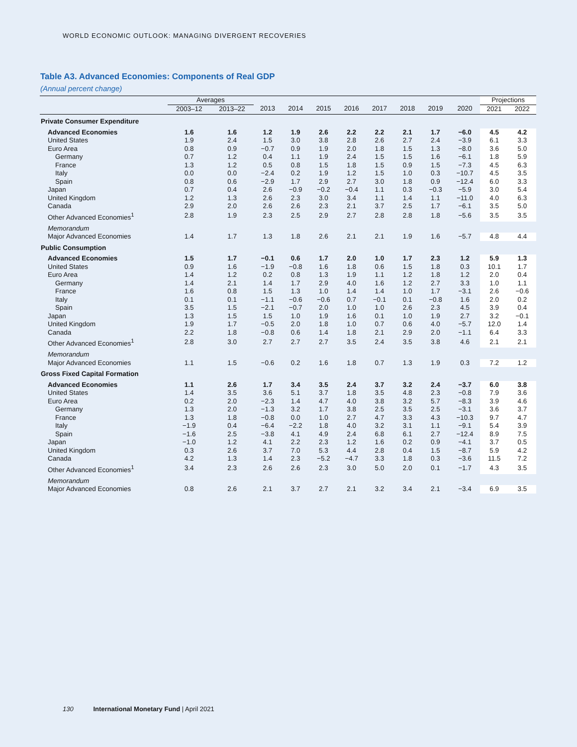WORLD ECONOMIC OUTLOOK: MANAGING DIVERGENT RECOVERIES
Table A3. Advanced Economies: Components of Real GDP
(Annual percent change)
| | Averages | | | | | | | | | | Projections | |
| --- | --- | --- | --- | --- | --- | --- | --- | --- | --- | --- | --- | --- |
| | 2003–12 | 2013–22 | 2013 | 2014 | 2015 | 2016 | 2017 | 2018 | 2019 | 2020 | 2021 | 2022 |
| Private Consumer Expenditure | | | | | | | | | | | | |
| Advanced Economies | 1.6 | 1.6 | 1.2 | 1.9 | 2.6 | 2.2 | 2.2 | 2.1 | 1.7 | −6.0 | 4.5 | 4.2 |
| United States | 1.9 | 2.4 | 1.5 | 3.0 | 3.8 | 2.8 | 2.6 | 2.7 | 2.4 | −3.9 | 6.1 | 3.3 |
| Euro Area | 0.8 | 0.9 | −0.7 | 0.9 | 1.9 | 2.0 | 1.8 | 1.5 | 1.3 | −8.0 | 3.6 | 5.0 |
| Germany | 0.7 | 1.2 | 0.4 | 1.1 | 1.9 | 2.4 | 1.5 | 1.5 | 1.6 | −6.1 | 1.8 | 5.9 |
| France | 1.3 | 1.2 | 0.5 | 0.8 | 1.5 | 1.8 | 1.5 | 0.9 | 1.5 | −7.3 | 4.5 | 6.3 |
| Italy | 0.0 | 0.0 | −2.4 | 0.2 | 1.9 | 1.2 | 1.5 | 1.0 | 0.3 | −10.7 | 4.5 | 3.5 |
| Spain | 0.8 | 0.6 | −2.9 | 1.7 | 2.9 | 2.7 | 3.0 | 1.8 | 0.9 | −12.4 | 6.0 | 3.3 |
| Japan | 0.7 | 0.4 | 2.6 | −0.9 | −0.2 | −0.4 | 1.1 | 0.3 | −0.3 | −5.9 | 3.0 | 5.4 |
| United Kingdom | 1.2 | 1.3 | 2.6 | 2.3 | 3.0 | 3.4 | 1.1 | 1.4 | 1.1 | −11.0 | 4.0 | 6.3 |
| Canada | 2.9 | 2.0 | 2.6 | 2.6 | 2.3 | 2.1 | 3.7 | 2.5 | 1.7 | −6.1 | 3.5 | 5.0 |
| Other Advanced Economies<sup>1</sup> | 2.8 | 1.9 | 2.3 | 2.5 | 2.9 | 2.7 | 2.8 | 2.8 | 1.8 | −5.6 | 3.5 | 3.5 |
| Memorandum | | | | | | | | | | | | |
| Major Advanced Economies | 1.4 | 1.7 | 1.3 | 1.8 | 2.6 | 2.1 | 2.1 | 1.9 | 1.6 | −5.7 | 4.8 | 4.4 |
| Public Consumption | | | | | | | | | | | | |
| Advanced Economies | 1.5 | 1.7 | −0.1 | 0.6 | 1.7 | 2.0 | 1.0 | 1.7 | 2.3 | 1.2 | 5.9 | 1.3 |
| United States | 0.9 | 1.6 | −1.9 | −0.8 | 1.6 | 1.8 | 0.6 | 1.5 | 1.8 | 0.3 | 10.1 | 1.7 |
| Euro Area | 1.4 | 1.2 | 0.2 | 0.8 | 1.3 | 1.9 | 1.1 | 1.2 | 1.8 | 1.2 | 2.0 | 0.4 |
| Germany | 1.4 | 2.1 | 1.4 | 1.7 | 2.9 | 4.0 | 1.6 | 1.2 | 2.7 | 3.3 | 1.0 | 1.1 |
| France | 1.6 | 0.8 | 1.5 | 1.3 | 1.0 | 1.4 | 1.4 | 1.0 | 1.7 | −3.1 | 2.6 | −0.6 |
| Italy | 0.1 | 0.1 | −1.1 | −0.6 | −0.6 | 0.7 | −0.1 | 0.1 | −0.8 | 1.6 | 2.0 | 0.2 |
| Spain | 3.5 | 1.5 | −2.1 | −0.7 | 2.0 | 1.0 | 1.0 | 2.6 | 2.3 | 4.5 | 3.9 | 0.4 |
| Japan | 1.3 | 1.5 | 1.5 | 1.0 | 1.9 | 1.6 | 0.1 | 1.0 | 1.9 | 2.7 | 3.2 | −0.1 |
| United Kingdom | 1.9 | 1.7 | −0.5 | 2.0 | 1.8 | 1.0 | 0.7 | 0.6 | 4.0 | −5.7 | 12.0 | 1.4 |
| Canada | 2.2 | 1.8 | −0.8 | 0.6 | 1.4 | 1.8 | 2.1 | 2.9 | 2.0 | −1.1 | 6.4 | 3.3 |
| Other Advanced Economies<sup>1</sup> | 2.8 | 3.0 | 2.7 | 2.7 | 2.7 | 3.5 | 2.4 | 3.5 | 3.8 | 4.6 | 2.1 | 2.1 |
| Memorandum | | | | | | | | | | | | |
| Major Advanced Economies | 1.1 | 1.5 | −0.6 | 0.2 | 1.6 | 1.8 | 0.7 | 1.3 | 1.9 | 0.3 | 7.2 | 1.2 |
| Gross Fixed Capital Formation | | | | | | | | | | | | |
| Advanced Economies | 1.1 | 2.6 | 1.7 | 3.4 | 3.5 | 2.4 | 3.7 | 3.2 | 2.4 | −3.7 | 6.0 | 3.8 |
| United States | 1.4 | 3.5 | 3.6 | 5.1 | 3.7 | 1.8 | 3.5 | 4.8 | 2.3 | −0.8 | 7.9 | 3.6 |
| Euro Area | 0.2 | 2.0 | −2.3 | 1.4 | 4.7 | 4.0 | 3.8 | 3.2 | 5.7 | −8.3 | 3.9 | 4.6 |
| Germany | 1.3 | 2.0 | −1.3 | 3.2 | 1.7 | 3.8 | 2.5 | 3.5 | 2.5 | −3.1 | 3.6 | 3.7 |
| France | 1.3 | 1.8 | −0.8 | 0.0 | 1.0 | 2.7 | 4.7 | 3.3 | 4.3 | −10.3 | 9.7 | 4.7 |
| Italy | −1.9 | 0.4 | −6.4 | −2.2 | 1.8 | 4.0 | 3.2 | 3.1 | 1.1 | −9.1 | 5.4 | 3.9 |
| Spain | −1.6 | 2.5 | −3.8 | 4.1 | 4.9 | 2.4 | 6.8 | 6.1 | 2.7 | −12.4 | 8.9 | 7.5 |
| Japan | −1.0 | 1.2 | 4.1 | 2.2 | 2.3 | 1.2 | 1.6 | 0.2 | 0.9 | −4.1 | 3.7 | 0.5 |
| United Kingdom | 0.3 | 2.6 | 3.7 | 7.0 | 5.3 | 4.4 | 2.8 | 0.4 | 1.5 | −8.7 | 5.9 | 4.2 |
| Canada | 4.2 | 1.3 | 1.4 | 2.3 | −5.2 | −4.7 | 3.3 | 1.8 | 0.3 | −3.6 | 11.5 | 7.2 |
| Other Advanced Economies<sup>1</sup> | 3.4 | 2.3 | 2.6 | 2.6 | 2.3 | 3.0 | 5.0 | 2.0 | 0.1 | −1.7 | 4.3 | 3.5 |
| Memorandum | | | | | | | | | | | | |
| Major Advanced Economies | 0.8 | 2.6 | 2.1 | 3.7 | 2.7 | 2.1 | 3.2 | 3.4 | 2.1 | −3.4 | 6.9 | 3.5 |
130 International Monetary Fund | April 2021